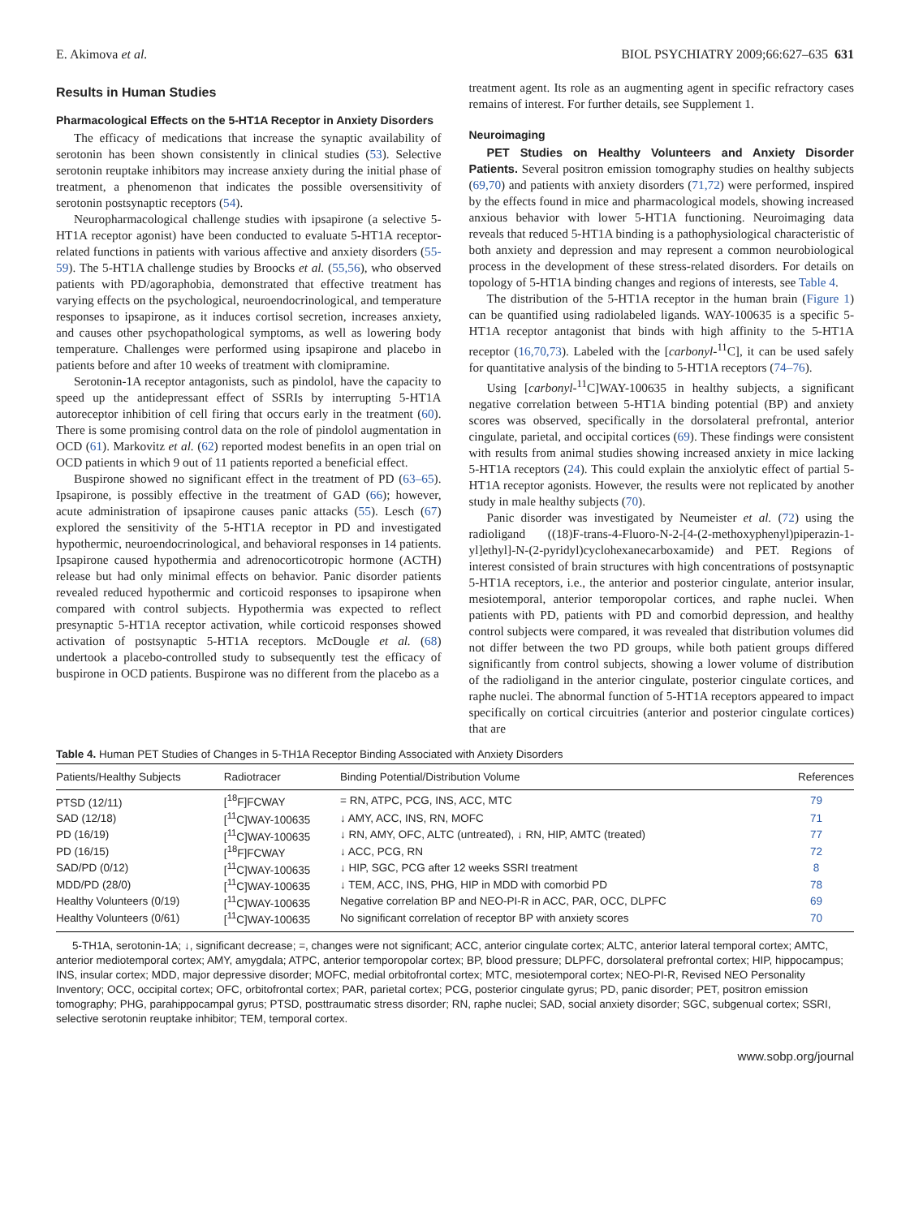E. Akimova et al. BIOL PSYCHIATRY 2009;66:627–635 631
Results in Human Studies
Pharmacological Effects on the 5-HT1A Receptor in Anxiety Disorders
The efficacy of medications that increase the synaptic availability of serotonin has been shown consistently in clinical studies (53). Selective serotonin reuptake inhibitors may increase anxiety during the initial phase of treatment, a phenomenon that indicates the possible oversensitivity of serotonin postsynaptic receptors (54).
Neuropharmacological challenge studies with ipsapirone (a selective 5-HT1A receptor agonist) have been conducted to evaluate 5-HT1A receptor-related functions in patients with various affective and anxiety disorders (55-59). The 5-HT1A challenge studies by Broocks et al. (55,56), who observed patients with PD/agoraphobia, demonstrated that effective treatment has varying effects on the psychological, neuroendocrinological, and temperature responses to ipsapirone, as it induces cortisol secretion, increases anxiety, and causes other psychopathological symptoms, as well as lowering body temperature. Challenges were performed using ipsapirone and placebo in patients before and after 10 weeks of treatment with clomipramine.
Serotonin-1A receptor antagonists, such as pindolol, have the capacity to speed up the antidepressant effect of SSRIs by interrupting 5-HT1A autoreceptor inhibition of cell firing that occurs early in the treatment (60). There is some promising control data on the role of pindolol augmentation in OCD (61). Markovitz et al. (62) reported modest benefits in an open trial on OCD patients in which 9 out of 11 patients reported a beneficial effect.
Buspirone showed no significant effect in the treatment of PD (63–65). Ipsapirone, is possibly effective in the treatment of GAD (66); however, acute administration of ipsapirone causes panic attacks (55). Lesch (67) explored the sensitivity of the 5-HT1A receptor in PD and investigated hypothermic, neuroendocrinological, and behavioral responses in 14 patients. Ipsapirone caused hypothermia and adrenocorticotropic hormone (ACTH) release but had only minimal effects on behavior. Panic disorder patients revealed reduced hypothermic and corticoid responses to ipsapirone when compared with control subjects. Hypothermia was expected to reflect presynaptic 5-HT1A receptor activation, while corticoid responses showed activation of postsynaptic 5-HT1A receptors. McDougle et al. (68) undertook a placebo-controlled study to subsequently test the efficacy of buspirone in OCD patients. Buspirone was no different from the placebo as a
treatment agent. Its role as an augmenting agent in specific refractory cases remains of interest. For further details, see Supplement 1.
Neuroimaging
PET Studies on Healthy Volunteers and Anxiety Disorder Patients. Several positron emission tomography studies on healthy subjects (69,70) and patients with anxiety disorders (71,72) were performed, inspired by the effects found in mice and pharmacological models, showing increased anxious behavior with lower 5-HT1A functioning. Neuroimaging data reveals that reduced 5-HT1A binding is a pathophysiological characteristic of both anxiety and depression and may represent a common neurobiological process in the development of these stress-related disorders. For details on topology of 5-HT1A binding changes and regions of interests, see Table 4.
The distribution of the 5-HT1A receptor in the human brain (Figure 1) can be quantified using radiolabeled ligands. WAY-100635 is a specific 5-HT1A receptor antagonist that binds with high affinity to the 5-HT1A receptor (16,70,73). Labeled with the [carbonyl-<sup>11</sup>C], it can be used safely for quantitative analysis of the binding to 5-HT1A receptors (74–76).
Using [carbonyl-<sup>11</sup>C]WAY-100635 in healthy subjects, a significant negative correlation between 5-HT1A binding potential (BP) and anxiety scores was observed, specifically in the dorsolateral prefrontal, anterior cingulate, parietal, and occipital cortices (69). These findings were consistent with results from animal studies showing increased anxiety in mice lacking 5-HT1A receptors (24). This could explain the anxiolytic effect of partial 5-HT1A receptor agonists. However, the results were not replicated by another study in male healthy subjects (70).
Panic disorder was investigated by Neumeister et al. (72) using the radioligand ((18)F-trans-4-Fluoro-N-2-[4-(2-methoxyphenyl)piperazin-1-yl]ethyl]-N-(2-pyridyl)cyclohexanecarboxamide) and PET. Regions of interest consisted of brain structures with high concentrations of postsynaptic 5-HT1A receptors, i.e., the anterior and posterior cingulate, anterior insular, mesiotemporal, anterior temporopolar cortices, and raphe nuclei. When patients with PD, patients with PD and comorbid depression, and healthy control subjects were compared, it was revealed that distribution volumes did not differ between the two PD groups, while both patient groups differed significantly from control subjects, showing a lower volume of distribution of the radioligand in the anterior cingulate, posterior cingulate cortices, and raphe nuclei. The abnormal function of 5-HT1A receptors appeared to impact specifically on cortical circuitries (anterior and posterior cingulate cortices) that are
Table 4. Human PET Studies of Changes in 5-TH1A Receptor Binding Associated with Anxiety Disorders
| Patients/Healthy Subjects | Radiotracer | Binding Potential/Distribution Volume | References |
| --- | --- | --- | --- |
| PTSD (12/11) | [<sup>18</sup>F]FCWAY | = RN, ATPC, PCG, INS, ACC, MTC | 79 |
| SAD (12/18) | [<sup>11</sup>C]WAY-100635 | ↓ AMY, ACC, INS, RN, MOFC | 71 |
| PD (16/19) | [<sup>11</sup>C]WAY-100635 | ↓ RN, AMY, OFC, ALTC (untreated), ↓ RN, HIP, AMTC (treated) | 77 |
| PD (16/15) | [<sup>18</sup>F]FCWAY | ↓ ACC, PCG, RN | 72 |
| SAD/PD (0/12) | [<sup>11</sup>C]WAY-100635 | ↓ HIP, SGC, PCG after 12 weeks SSRI treatment | 8 |
| MDD/PD (28/0) | [<sup>11</sup>C]WAY-100635 | ↓ TEM, ACC, INS, PHG, HIP in MDD with comorbid PD | 78 |
| Healthy Volunteers (0/19) | [<sup>11</sup>C]WAY-100635 | Negative correlation BP and NEO-PI-R in ACC, PAR, OCC, DLPFC | 69 |
| Healthy Volunteers (0/61) | [<sup>11</sup>C]WAY-100635 | No significant correlation of receptor BP with anxiety scores | 70 |
5-TH1A, serotonin-1A; ↓, significant decrease; =, changes were not significant; ACC, anterior cingulate cortex; ALTC, anterior lateral temporal cortex; AMTC, anterior mediotemporal cortex; AMY, amygdala; ATPC, anterior temporopolar cortex; BP, blood pressure; DLPFC, dorsolateral prefrontal cortex; HIP, hippocampus; INS, insular cortex; MDD, major depressive disorder; MOFC, medial orbitofrontal cortex; MTC, mesiotemporal cortex; NEO-PI-R, Revised NEO Personality Inventory; OCC, occipital cortex; OFC, orbitofrontal cortex; PAR, parietal cortex; PCG, posterior cingulate gyrus; PD, panic disorder; PET, positron emission tomography; PHG, parahippocampal gyrus; PTSD, posttraumatic stress disorder; RN, raphe nuclei; SAD, social anxiety disorder; SGC, subgenual cortex; SSRI, selective serotonin reuptake inhibitor; TEM, temporal cortex.
www.sobp.org/journal